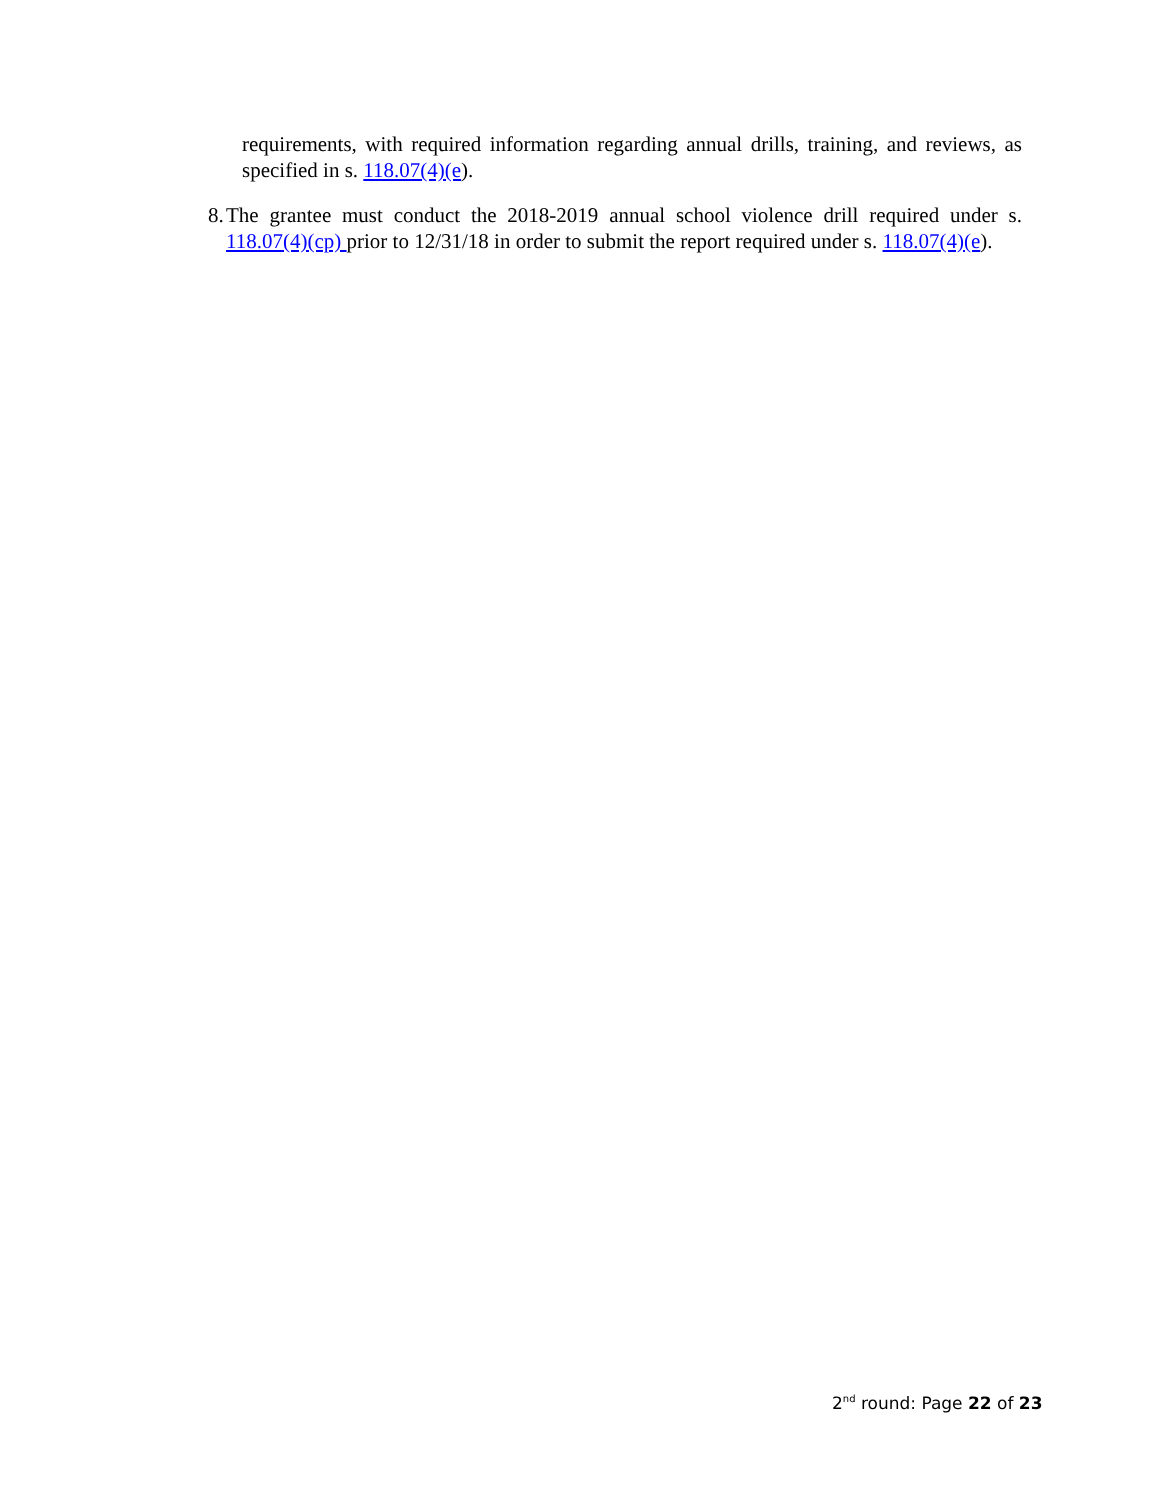requirements, with required information regarding annual drills, training, and reviews, as specified in s. 118.07(4)(e).
8. The grantee must conduct the 2018-2019 annual school violence drill required under s. 118.07(4)(cp) prior to 12/31/18 in order to submit the report required under s. 118.07(4)(e).
2<sup>nd</sup> round: Page 22 of 23